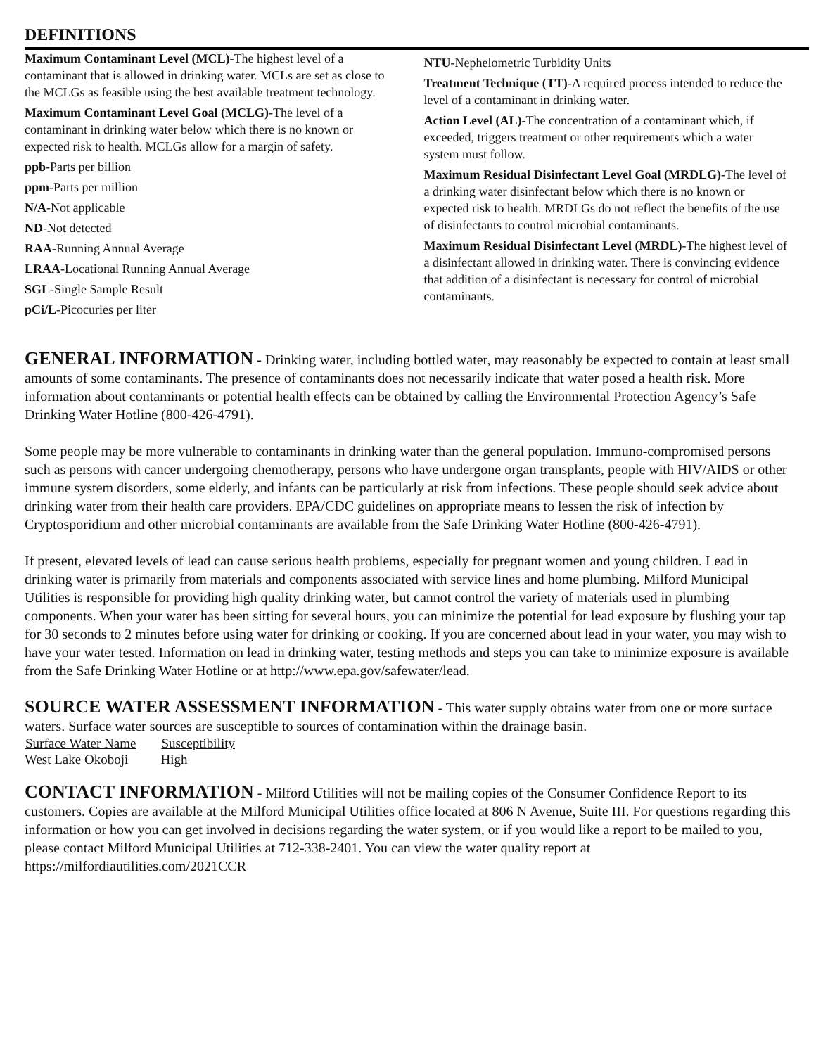DEFINITIONS
Maximum Contaminant Level (MCL)-The highest level of a contaminant that is allowed in drinking water. MCLs are set as close to the MCLGs as feasible using the best available treatment technology.
Maximum Contaminant Level Goal (MCLG)-The level of a contaminant in drinking water below which there is no known or expected risk to health. MCLGs allow for a margin of safety.
ppb-Parts per billion
ppm-Parts per million
N/A-Not applicable
ND-Not detected
RAA-Running Annual Average
LRAA-Locational Running Annual Average
SGL-Single Sample Result
pCi/L-Picocuries per liter
NTU-Nephelometric Turbidity Units
Treatment Technique (TT)-A required process intended to reduce the level of a contaminant in drinking water.
Action Level (AL)-The concentration of a contaminant which, if exceeded, triggers treatment or other requirements which a water system must follow.
Maximum Residual Disinfectant Level Goal (MRDLG)-The level of a drinking water disinfectant below which there is no known or expected risk to health. MRDLGs do not reflect the benefits of the use of disinfectants to control microbial contaminants.
Maximum Residual Disinfectant Level (MRDL)-The highest level of a disinfectant allowed in drinking water. There is convincing evidence that addition of a disinfectant is necessary for control of microbial contaminants.
GENERAL INFORMATION - Drinking water, including bottled water, may reasonably be expected to contain at least small amounts of some contaminants. The presence of contaminants does not necessarily indicate that water posed a health risk. More information about contaminants or potential health effects can be obtained by calling the Environmental Protection Agency’s Safe Drinking Water Hotline (800-426-4791).
Some people may be more vulnerable to contaminants in drinking water than the general population. Immuno-compromised persons such as persons with cancer undergoing chemotherapy, persons who have undergone organ transplants, people with HIV/AIDS or other immune system disorders, some elderly, and infants can be particularly at risk from infections. These people should seek advice about drinking water from their health care providers. EPA/CDC guidelines on appropriate means to lessen the risk of infection by Cryptosporidium and other microbial contaminants are available from the Safe Drinking Water Hotline (800-426-4791).
If present, elevated levels of lead can cause serious health problems, especially for pregnant women and young children. Lead in drinking water is primarily from materials and components associated with service lines and home plumbing. Milford Municipal Utilities is responsible for providing high quality drinking water, but cannot control the variety of materials used in plumbing components. When your water has been sitting for several hours, you can minimize the potential for lead exposure by flushing your tap for 30 seconds to 2 minutes before using water for drinking or cooking. If you are concerned about lead in your water, you may wish to have your water tested. Information on lead in drinking water, testing methods and steps you can take to minimize exposure is available from the Safe Drinking Water Hotline or at http://www.epa.gov/safewater/lead.
SOURCE WATER ASSESSMENT INFORMATION - This water supply obtains water from one or more surface waters. Surface water sources are susceptible to sources of contamination within the drainage basin.
| Surface Water Name | Susceptibility |
| --- | --- |
| West Lake Okoboji | High |
CONTACT INFORMATION - Milford Utilities will not be mailing copies of the Consumer Confidence Report to its customers. Copies are available at the Milford Municipal Utilities office located at 806 N Avenue, Suite III. For questions regarding this information or how you can get involved in decisions regarding the water system, or if you would like a report to be mailed to you, please contact Milford Municipal Utilities at 712-338-2401. You can view the water quality report at https://milfordiautilities.com/2021CCR